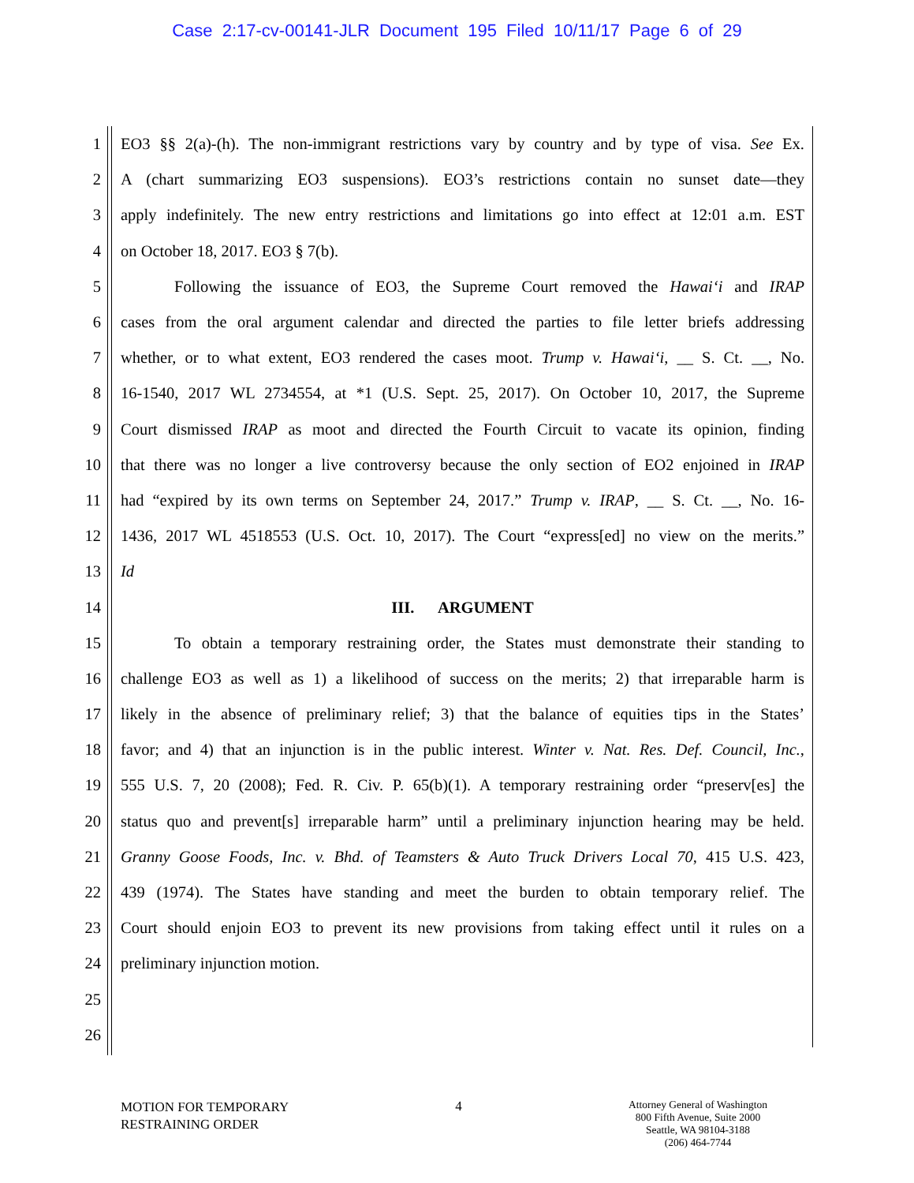Case 2:17-cv-00141-JLR Document 195 Filed 10/11/17 Page 6 of 29
1 EO3 §§ 2(a)-(h). The non-immigrant restrictions vary by country and by type of visa. See Ex.
2 A (chart summarizing EO3 suspensions). EO3’s restrictions contain no sunset date—they
3 apply indefinitely. The new entry restrictions and limitations go into effect at 12:01 a.m. EST
4 on October 18, 2017. EO3 § 7(b).
5 Following the issuance of EO3, the Supreme Court removed the Hawai‘i and IRAP
6 cases from the oral argument calendar and directed the parties to file letter briefs addressing
7 whether, or to what extent, EO3 rendered the cases moot. Trump v. Hawai‘i, __ S. Ct. __, No.
8 16-1540, 2017 WL 2734554, at *1 (U.S. Sept. 25, 2017). On October 10, 2017, the Supreme
9 Court dismissed IRAP as moot and directed the Fourth Circuit to vacate its opinion, finding
10 that there was no longer a live controversy because the only section of EO2 enjoined in IRAP
11 had “expired by its own terms on September 24, 2017.” Trump v. IRAP, __ S. Ct. __, No. 16-
12 1436, 2017 WL 4518553 (U.S. Oct. 10, 2017). The Court “express[ed] no view on the merits.”
13 Id
14 III. ARGUMENT
15 To obtain a temporary restraining order, the States must demonstrate their standing to
16 challenge EO3 as well as 1) a likelihood of success on the merits; 2) that irreparable harm is
17 likely in the absence of preliminary relief; 3) that the balance of equities tips in the States’
18 favor; and 4) that an injunction is in the public interest. Winter v. Nat. Res. Def. Council, Inc.,
19 555 U.S. 7, 20 (2008); Fed. R. Civ. P. 65(b)(1). A temporary restraining order “preserv[es] the
20 status quo and prevent[s] irreparable harm” until a preliminary injunction hearing may be held.
21 Granny Goose Foods, Inc. v. Bhd. of Teamsters & Auto Truck Drivers Local 70, 415 U.S. 423,
22 439 (1974). The States have standing and meet the burden to obtain temporary relief. The
23 Court should enjoin EO3 to prevent its new provisions from taking effect until it rules on a
24 preliminary injunction motion.
25
26
MOTION FOR TEMPORARY
RESTRAINING ORDER
4
Attorney General of Washington
800 Fifth Avenue, Suite 2000
Seattle, WA 98104-3188
(206) 464-7744